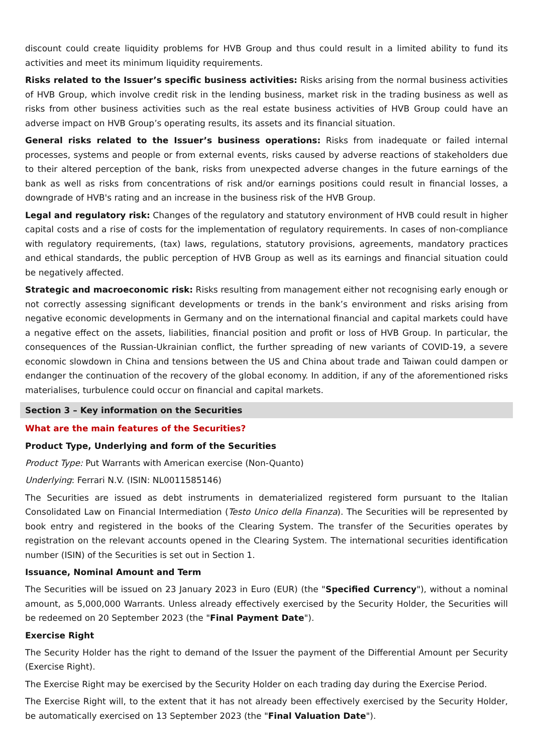discount could create liquidity problems for HVB Group and thus could result in a limited ability to fund its activities and meet its minimum liquidity requirements.
Risks related to the Issuer’s specific business activities: Risks arising from the normal business activities of HVB Group, which involve credit risk in the lending business, market risk in the trading business as well as risks from other business activities such as the real estate business activities of HVB Group could have an adverse impact on HVB Group’s operating results, its assets and its financial situation.
General risks related to the Issuer’s business operations: Risks from inadequate or failed internal processes, systems and people or from external events, risks caused by adverse reactions of stakeholders due to their altered perception of the bank, risks from unexpected adverse changes in the future earnings of the bank as well as risks from concentrations of risk and/or earnings positions could result in financial losses, a downgrade of HVB's rating and an increase in the business risk of the HVB Group.
Legal and regulatory risk: Changes of the regulatory and statutory environment of HVB could result in higher capital costs and a rise of costs for the implementation of regulatory requirements. In cases of non-compliance with regulatory requirements, (tax) laws, regulations, statutory provisions, agreements, mandatory practices and ethical standards, the public perception of HVB Group as well as its earnings and financial situation could be negatively affected.
Strategic and macroeconomic risk: Risks resulting from management either not recognising early enough or not correctly assessing significant developments or trends in the bank’s environment and risks arising from negative economic developments in Germany and on the international financial and capital markets could have a negative effect on the assets, liabilities, financial position and profit or loss of HVB Group. In particular, the consequences of the Russian-Ukrainian conflict, the further spreading of new variants of COVID-19, a severe economic slowdown in China and tensions between the US and China about trade and Taiwan could dampen or endanger the continuation of the recovery of the global economy. In addition, if any of the aforementioned risks materialises, turbulence could occur on financial and capital markets.
Section 3 – Key information on the Securities
What are the main features of the Securities?
Product Type, Underlying and form of the Securities
Product Type: Put Warrants with American exercise (Non-Quanto)
Underlying: Ferrari N.V. (ISIN: NL0011585146)
The Securities are issued as debt instruments in dematerialized registered form pursuant to the Italian Consolidated Law on Financial Intermediation (Testo Unico della Finanza). The Securities will be represented by book entry and registered in the books of the Clearing System. The transfer of the Securities operates by registration on the relevant accounts opened in the Clearing System. The international securities identification number (ISIN) of the Securities is set out in Section 1.
Issuance, Nominal Amount and Term
The Securities will be issued on 23 January 2023 in Euro (EUR) (the "Specified Currency"), without a nominal amount, as 5,000,000 Warrants. Unless already effectively exercised by the Security Holder, the Securities will be redeemed on 20 September 2023 (the "Final Payment Date").
Exercise Right
The Security Holder has the right to demand of the Issuer the payment of the Differential Amount per Security (Exercise Right).
The Exercise Right may be exercised by the Security Holder on each trading day during the Exercise Period.
The Exercise Right will, to the extent that it has not already been effectively exercised by the Security Holder, be automatically exercised on 13 September 2023 (the "Final Valuation Date").